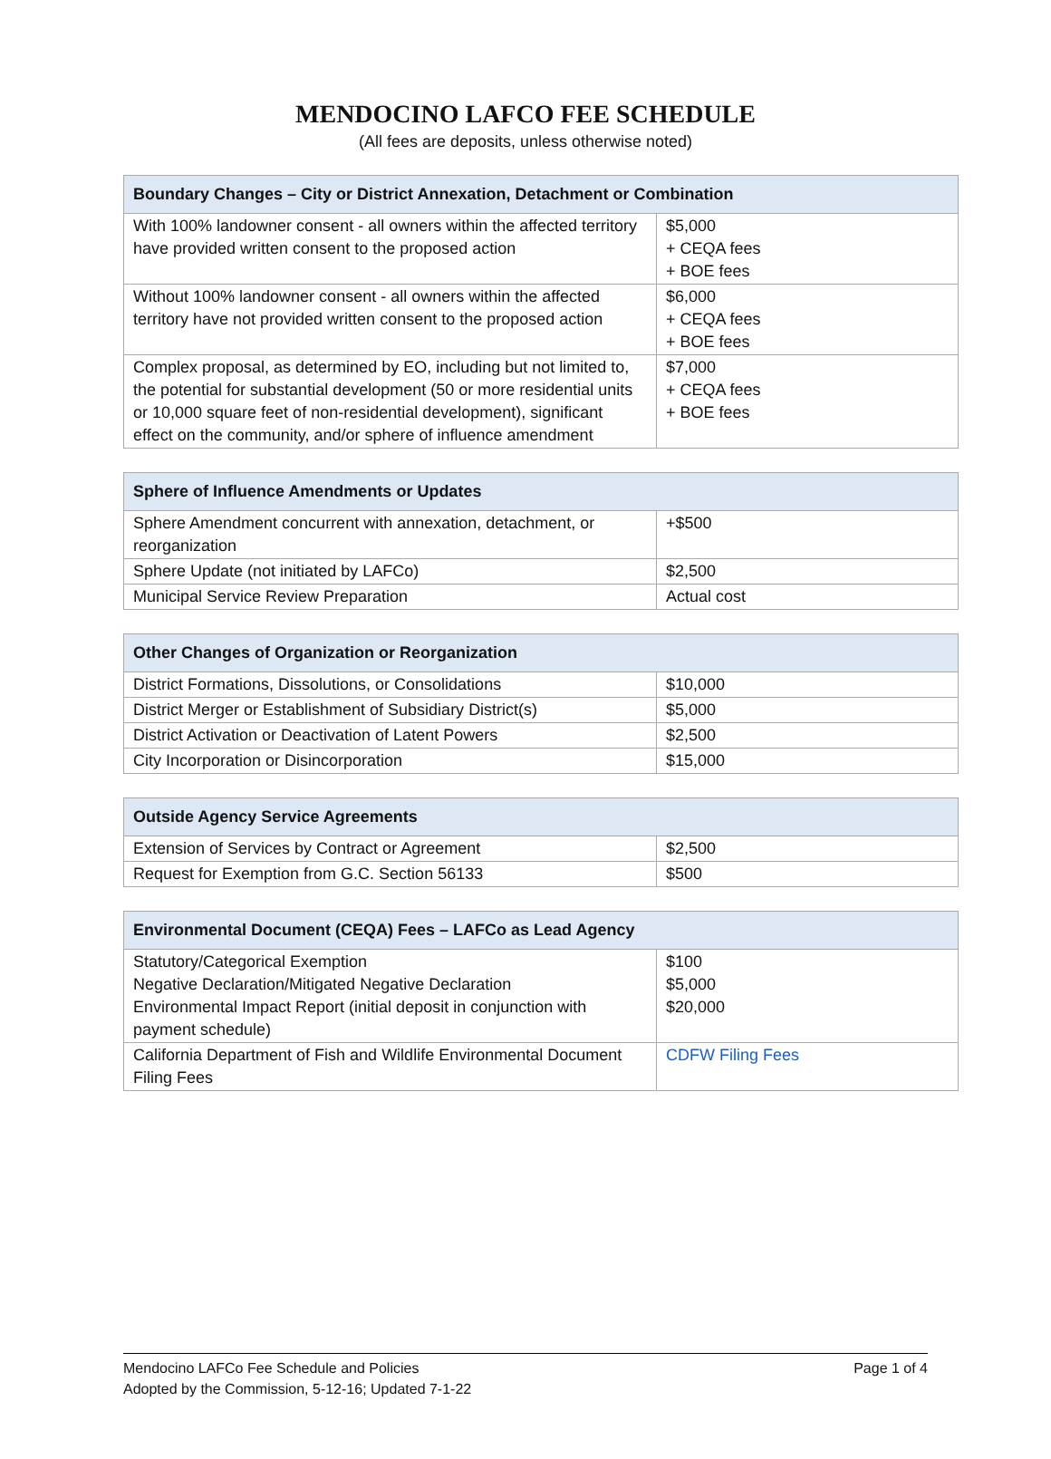MENDOCINO LAFCO FEE SCHEDULE
(All fees are deposits, unless otherwise noted)
| Boundary Changes – City or District Annexation, Detachment or Combination | |
| --- | --- |
| With 100% landowner consent - all owners within the affected territory have provided written consent to the proposed action | $5,000 + CEQA fees + BOE fees |
| Without 100% landowner consent - all owners within the affected territory have not provided written consent to the proposed action | $6,000 + CEQA fees + BOE fees |
| Complex proposal, as determined by EO, including but not limited to, the potential for substantial development (50 or more residential units or 10,000 square feet of non-residential development), significant effect on the community, and/or sphere of influence amendment | $7,000 + CEQA fees + BOE fees |
| Sphere of Influence Amendments or Updates | |
| --- | --- |
| Sphere Amendment concurrent with annexation, detachment, or reorganization | +$500 |
| Sphere Update (not initiated by LAFCo) | $2,500 |
| Municipal Service Review Preparation | Actual cost |
| Other Changes of Organization or Reorganization | |
| --- | --- |
| District Formations, Dissolutions, or Consolidations | $10,000 |
| District Merger or Establishment of Subsidiary District(s) | $5,000 |
| District Activation or Deactivation of Latent Powers | $2,500 |
| City Incorporation or Disincorporation | $15,000 |
| Outside Agency Service Agreements | |
| --- | --- |
| Extension of Services by Contract or Agreement | $2,500 |
| Request for Exemption from G.C. Section 56133 | $500 |
| Environmental Document (CEQA) Fees – LAFCo as Lead Agency | |
| --- | --- |
| Statutory/Categorical Exemption Negative Declaration/Mitigated Negative Declaration Environmental Impact Report (initial deposit in conjunction with payment schedule) | $100 $5,000 $20,000 |
| California Department of Fish and Wildlife Environmental Document Filing Fees | CDFW Filing Fees |
Mendocino LAFCo Fee Schedule and Policies
Adopted by the Commission, 5-12-16; Updated 7-1-22
Page 1 of 4